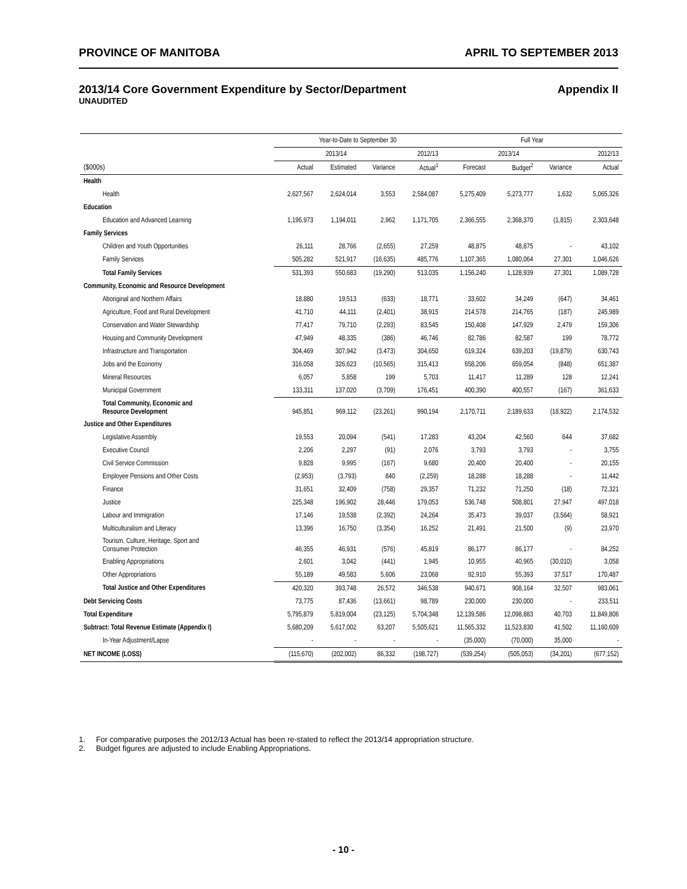PROVINCE OF MANITOBA APRIL TO SEPTEMBER 2013
2013/14 Core Government Expenditure by Sector/Department Appendix II
UNAUDITED
| | Year-to-Date to September 30 | | | | Full Year | | | |
| --- | --- | --- | --- | --- | --- | --- | --- | --- |
| | 2013/14 | | | 2012/13 | 2013/14 | | | 2012/13 |
| ($000s) | Actual | Estimated | Variance | Actual<sup>1</sup> | Forecast | Budget<sup>2</sup> | Variance | Actual |
| Health | | | | | | | | |
| Health | 2,627,567 | 2,624,014 | 3,553 | 2,584,087 | 5,275,409 | 5,273,777 | 1,632 | 5,065,326 |
| Education | | | | | | | | |
| Education and Advanced Learning | 1,196,973 | 1,194,011 | 2,962 | 1,171,705 | 2,366,555 | 2,368,370 | (1,815) | 2,303,648 |
| Family Services | | | | | | | | |
| Children and Youth Opportunities | 26,111 | 28,766 | (2,655) | 27,259 | 48,875 | 48,875 | - | 43,102 |
| Family Services | 505,282 | 521,917 | (16,635) | 485,776 | 1,107,365 | 1,080,064 | 27,301 | 1,046,626 |
| Total Family Services | 531,393 | 550,683 | (19,290) | 513,035 | 1,156,240 | 1,128,939 | 27,301 | 1,089,728 |
| Community, Economic and Resource Development | | | | | | | | |
| Aboriginal and Northern Affairs | 18,880 | 19,513 | (633) | 18,771 | 33,602 | 34,249 | (647) | 34,461 |
| Agriculture, Food and Rural Development | 41,710 | 44,111 | (2,401) | 38,915 | 214,578 | 214,765 | (187) | 245,989 |
| Conservation and Water Stewardship | 77,417 | 79,710 | (2,293) | 83,545 | 150,408 | 147,929 | 2,479 | 159,306 |
| Housing and Community Development | 47,949 | 48,335 | (386) | 46,746 | 82,786 | 82,587 | 199 | 78,772 |
| Infrastructure and Transportation | 304,469 | 307,942 | (3,473) | 304,650 | 619,324 | 639,203 | (19,879) | 630,743 |
| Jobs and the Economy | 316,058 | 326,623 | (10,565) | 315,413 | 658,206 | 659,054 | (848) | 651,387 |
| Mineral Resources | 6,057 | 5,858 | 199 | 5,703 | 11,417 | 11,289 | 128 | 12,241 |
| Municipal Government | 133,311 | 137,020 | (3,709) | 176,451 | 400,390 | 400,557 | (167) | 361,633 |
| Total Community, Economic and Resource Development | 945,851 | 969,112 | (23,261) | 990,194 | 2,170,711 | 2,189,633 | (18,922) | 2,174,532 |
| Justice and Other Expenditures | | | | | | | | |
| Legislative Assembly | 19,553 | 20,094 | (541) | 17,283 | 43,204 | 42,560 | 644 | 37,682 |
| Executive Council | 2,206 | 2,297 | (91) | 2,076 | 3,793 | 3,793 | - | 3,755 |
| Civil Service Commission | 9,828 | 9,995 | (167) | 9,680 | 20,400 | 20,400 | - | 20,155 |
| Employee Pensions and Other Costs | (2,953) | (3,793) | 840 | (2,259) | 18,288 | 18,288 | - | 11,442 |
| Finance | 31,651 | 32,409 | (758) | 29,357 | 71,232 | 71,250 | (18) | 72,321 |
| Justice | 225,348 | 196,902 | 28,446 | 179,053 | 536,748 | 508,801 | 27,947 | 497,018 |
| Labour and Immigration | 17,146 | 19,538 | (2,392) | 24,264 | 35,473 | 39,037 | (3,564) | 58,921 |
| Multiculturalism and Literacy | 13,396 | 16,750 | (3,354) | 16,252 | 21,491 | 21,500 | (9) | 23,970 |
| Tourism, Culture, Heritage, Sport and Consumer Protection | 46,355 | 46,931 | (576) | 45,819 | 86,177 | 86,177 | - | 84,252 |
| Enabling Appropriations | 2,601 | 3,042 | (441) | 1,945 | 10,955 | 40,965 | (30,010) | 3,058 |
| Other Appropriations | 55,189 | 49,583 | 5,606 | 23,068 | 92,910 | 55,393 | 37,517 | 170,487 |
| Total Justice and Other Expenditures | 420,320 | 393,748 | 26,572 | 346,538 | 940,671 | 908,164 | 32,507 | 983,061 |
| Debt Servicing Costs | 73,775 | 87,436 | (13,661) | 98,789 | 230,000 | 230,000 | - | 233,511 |
| Total Expenditure | 5,795,879 | 5,819,004 | (23,125) | 5,704,348 | 12,139,586 | 12,098,883 | 40,703 | 11,849,806 |
| Subtract: Total Revenue Estimate (Appendix I) | 5,680,209 | 5,617,002 | 63,207 | 5,505,621 | 11,565,332 | 11,523,830 | 41,502 | 11,160,609 |
| In-Year Adjustment/Lapse | - | - | - | - | (35,000) | (70,000) | 35,000 | - |
| NET INCOME (LOSS) | (115,670) | (202,002) | 86,332 | (198,727) | (539,254) | (505,053) | (34,201) | (677,152) |
1. For comparative purposes the 2012/13 Actual has been re-stated to reflect the 2013/14 appropriation structure.
2. Budget figures are adjusted to include Enabling Appropriations.
- 10 -